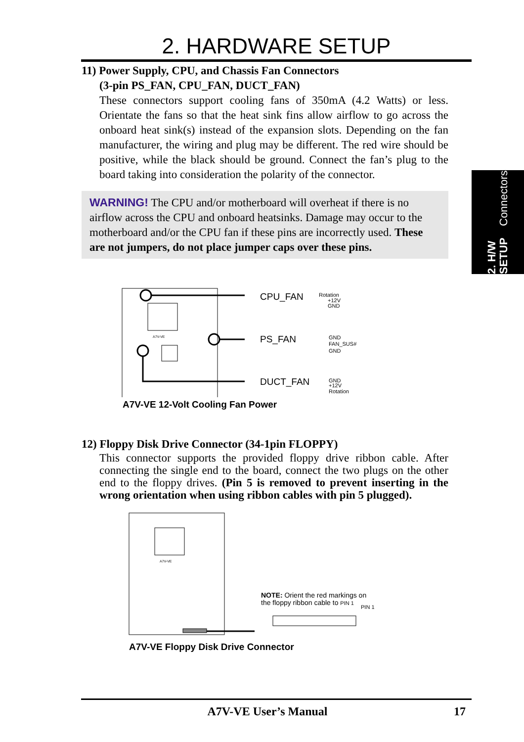2. HARDWARE SETUP
2. H/W SETUP
Connectors
11) Power Supply, CPU, and Chassis Fan Connectors
(3-pin PS_FAN, CPU_FAN, DUCT_FAN)
These connectors support cooling fans of 350mA (4.2 Watts) or less. Orientate the fans so that the heat sink fins allow airflow to go across the onboard heat sink(s) instead of the expansion slots. Depending on the fan manufacturer, the wiring and plug may be different. The red wire should be positive, while the black should be ground. Connect the fan’s plug to the board taking into consideration the polarity of the connector.
WARNING! The CPU and/or motherboard will overheat if there is no airflow across the CPU and onboard heatsinks. Damage may occur to the motherboard and/or the CPU fan if these pins are incorrectly used. These are not jumpers, do not place jumper caps over these pins.
A7V-VE
CPU_FAN
PS_FAN
DUCT_FAN
Rotation
+12V
GND
GND
FAN_SUS#
GND
GND
+12V
Rotation
A7V-VE 12-Volt Cooling Fan Power
12) Floppy Disk Drive Connector (34-1pin FLOPPY)
This connector supports the provided floppy drive ribbon cable. After connecting the single end to the board, connect the two plugs on the other end to the floppy drives. (Pin 5 is removed to prevent inserting in the wrong orientation when using ribbon cables with pin 5 plugged).
A7V-VE
PIN 1
A7V-VE Floppy Disk Drive Connector
NOTE: Orient the red markings on
the floppy ribbon cable to PIN 1
A7V-VE User’s Manual 17